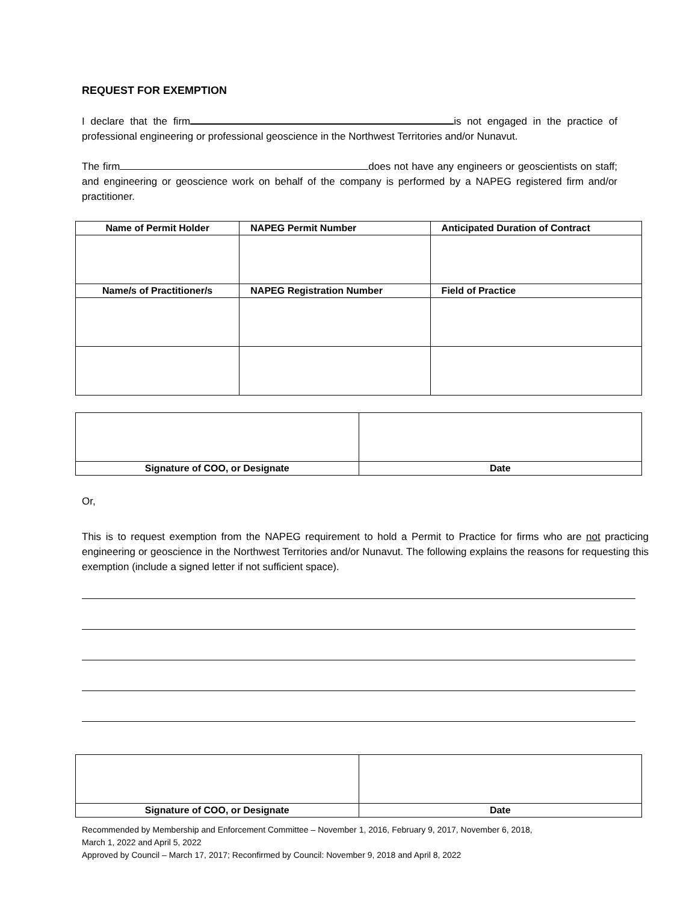REQUEST FOR EXEMPTION
I declare that the firm is not engaged in the practice of professional engineering or professional geoscience in the Northwest Territories and/or Nunavut.
The firm does not have any engineers or geoscientists on staff; and engineering or geoscience work on behalf of the company is performed by a NAPEG registered firm and/or practitioner.
| Name of Permit Holder | NAPEG Permit Number | Anticipated Duration of Contract |
| --- | --- | --- |
| Name/s of Practitioner/s | NAPEG Registration Number | Field of Practice |
| Signature of COO, or Designate | Date |
| --- | --- |
Or,
This is to request exemption from the NAPEG requirement to hold a Permit to Practice for firms who are not practicing engineering or geoscience in the Northwest Territories and/or Nunavut. The following explains the reasons for requesting this exemption (include a signed letter if not sufficient space).
| Signature of COO, or Designate | Date |
| --- | --- |
Recommended by Membership and Enforcement Committee – November 1, 2016, February 9, 2017, November 6, 2018,
March 1, 2022 and April 5, 2022
Approved by Council – March 17, 2017; Reconfirmed by Council: November 9, 2018 and April 8, 2022